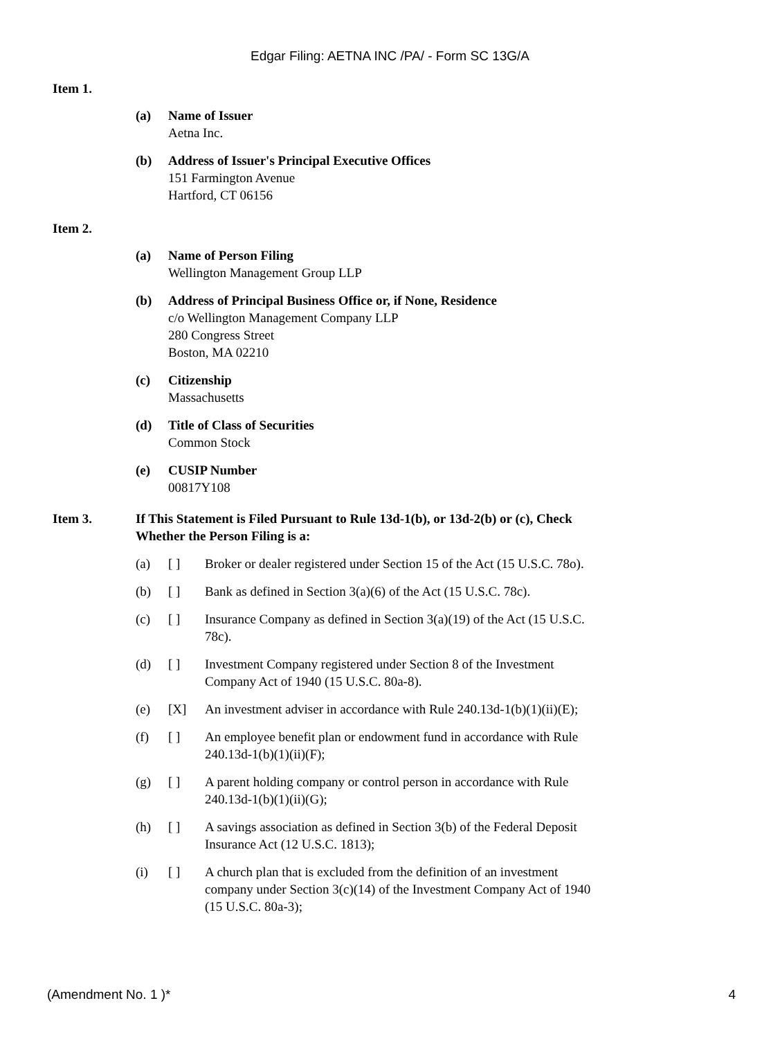Edgar Filing: AETNA INC /PA/ - Form SC 13G/A
Item 1.
(a) Name of Issuer
Aetna Inc.
(b) Address of Issuer's Principal Executive Offices
151 Farmington Avenue
Hartford, CT 06156
Item 2.
(a) Name of Person Filing
Wellington Management Group LLP
(b) Address of Principal Business Office or, if None, Residence
c/o Wellington Management Company LLP
280 Congress Street
Boston, MA 02210
(c) Citizenship
Massachusetts
(d) Title of Class of Securities
Common Stock
(e) CUSIP Number
00817Y108
Item 3. If This Statement is Filed Pursuant to Rule 13d-1(b), or 13d-2(b) or (c), Check Whether the Person Filing is a:
(a) [ ] Broker or dealer registered under Section 15 of the Act (15 U.S.C. 78o).
(b) [ ] Bank as defined in Section 3(a)(6) of the Act (15 U.S.C. 78c).
(c) [ ] Insurance Company as defined in Section 3(a)(19) of the Act (15 U.S.C. 78c).
(d) [ ] Investment Company registered under Section 8 of the Investment Company Act of 1940 (15 U.S.C. 80a-8).
(e) [X] An investment adviser in accordance with Rule 240.13d-1(b)(1)(ii)(E);
(f) [ ] An employee benefit plan or endowment fund in accordance with Rule 240.13d-1(b)(1)(ii)(F);
(g) [ ] A parent holding company or control person in accordance with Rule 240.13d-1(b)(1)(ii)(G);
(h) [ ] A savings association as defined in Section 3(b) of the Federal Deposit Insurance Act (12 U.S.C. 1813);
(i) [ ] A church plan that is excluded from the definition of an investment company under Section 3(c)(14) of the Investment Company Act of 1940 (15 U.S.C. 80a-3);
(Amendment No. 1 )* 4